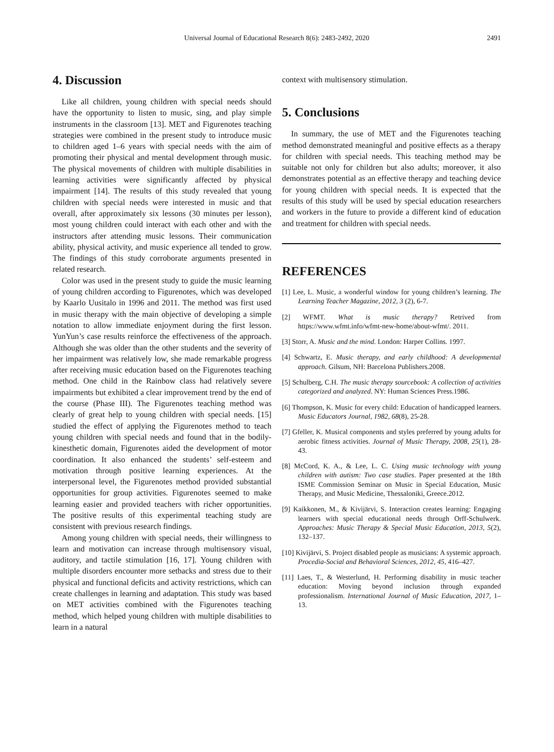Universal Journal of Educational Research 8(6): 2483-2492, 2020
2491
4. Discussion
Like all children, young children with special needs should have the opportunity to listen to music, sing, and play simple instruments in the classroom [13]. MET and Figurenotes teaching strategies were combined in the present study to introduce music to children aged 1–6 years with special needs with the aim of promoting their physical and mental development through music. The physical movements of children with multiple disabilities in learning activities were significantly affected by physical impairment [14]. The results of this study revealed that young children with special needs were interested in music and that overall, after approximately six lessons (30 minutes per lesson), most young children could interact with each other and with the instructors after attending music lessons. Their communication ability, physical activity, and music experience all tended to grow. The findings of this study corroborate arguments presented in related research.
Color was used in the present study to guide the music learning of young children according to Figurenotes, which was developed by Kaarlo Uusitalo in 1996 and 2011. The method was first used in music therapy with the main objective of developing a simple notation to allow immediate enjoyment during the first lesson. YunYun’s case results reinforce the effectiveness of the approach. Although she was older than the other students and the severity of her impairment was relatively low, she made remarkable progress after receiving music education based on the Figurenotes teaching method. One child in the Rainbow class had relatively severe impairments but exhibited a clear improvement trend by the end of the course (Phase III). The Figurenotes teaching method was clearly of great help to young children with special needs. [15] studied the effect of applying the Figurenotes method to teach young children with special needs and found that in the bodily-kinesthetic domain, Figurenotes aided the development of motor coordination. It also enhanced the students’ self-esteem and motivation through positive learning experiences. At the interpersonal level, the Figurenotes method provided substantial opportunities for group activities. Figurenotes seemed to make learning easier and provided teachers with richer opportunities. The positive results of this experimental teaching study are consistent with previous research findings.
Among young children with special needs, their willingness to learn and motivation can increase through multisensory visual, auditory, and tactile stimulation [16, 17]. Young children with multiple disorders encounter more setbacks and stress due to their physical and functional deficits and activity restrictions, which can create challenges in learning and adaptation. This study was based on MET activities combined with the Figurenotes teaching method, which helped young children with multiple disabilities to learn in a natural
context with multisensory stimulation.
5. Conclusions
In summary, the use of MET and the Figurenotes teaching method demonstrated meaningful and positive effects as a therapy for children with special needs. This teaching method may be suitable not only for children but also adults; moreover, it also demonstrates potential as an effective therapy and teaching device for young children with special needs. It is expected that the results of this study will be used by special education researchers and workers in the future to provide a different kind of education and treatment for children with special needs.
REFERENCES
[1] Lee, L. Music, a wonderful window for young children’s learning. The Learning Teacher Magazine, 2012, 3 (2), 6-7.
[2] WFMT. What is music therapy? Retrived from https://www.wfmt.info/wfmt-new-home/about-wfmt/. 2011.
[3] Storr, A. Music and the mind. London: Harper Collins. 1997.
[4] Schwartz, E. Music therapy, and early childhood: A developmental approach. Gilsum, NH: Barcelona Publishers.2008.
[5] Schulberg, C.H. The music therapy sourcebook: A collection of activities categorized and analyzed. NY: Human Sciences Press.1986.
[6] Thompson, K. Music for every child: Education of handicapped learners. Music Educators Journal, 1982, 68(8), 25-28.
[7] Gfeller, K. Musical components and styles preferred by young adults for aerobic fitness activities. Journal of Music Therapy, 2008, 25(1), 28-43.
[8] McCord, K. A., & Lee, L. C. Using music technology with young children with autism: Two case studies. Paper presented at the 18th ISME Commission Seminar on Music in Special Education, Music Therapy, and Music Medicine, Thessaloniki, Greece.2012.
[9] Kaikkonen, M., & Kivijärvi, S. Interaction creates learning: Engaging learners with special educational needs through Orff-Schulwerk. Approaches: Music Therapy & Special Music Education, 2013, 5(2), 132–137.
[10] Kivijärvi, S. Project disabled people as musicians: A systemic approach. Procedia-Social and Behavioral Sciences, 2012, 45, 416–427.
[11] Laes, T., & Westerlund, H. Performing disability in music teacher education: Moving beyond inclusion through expanded professionalism. International Journal of Music Education, 2017, 1–13.